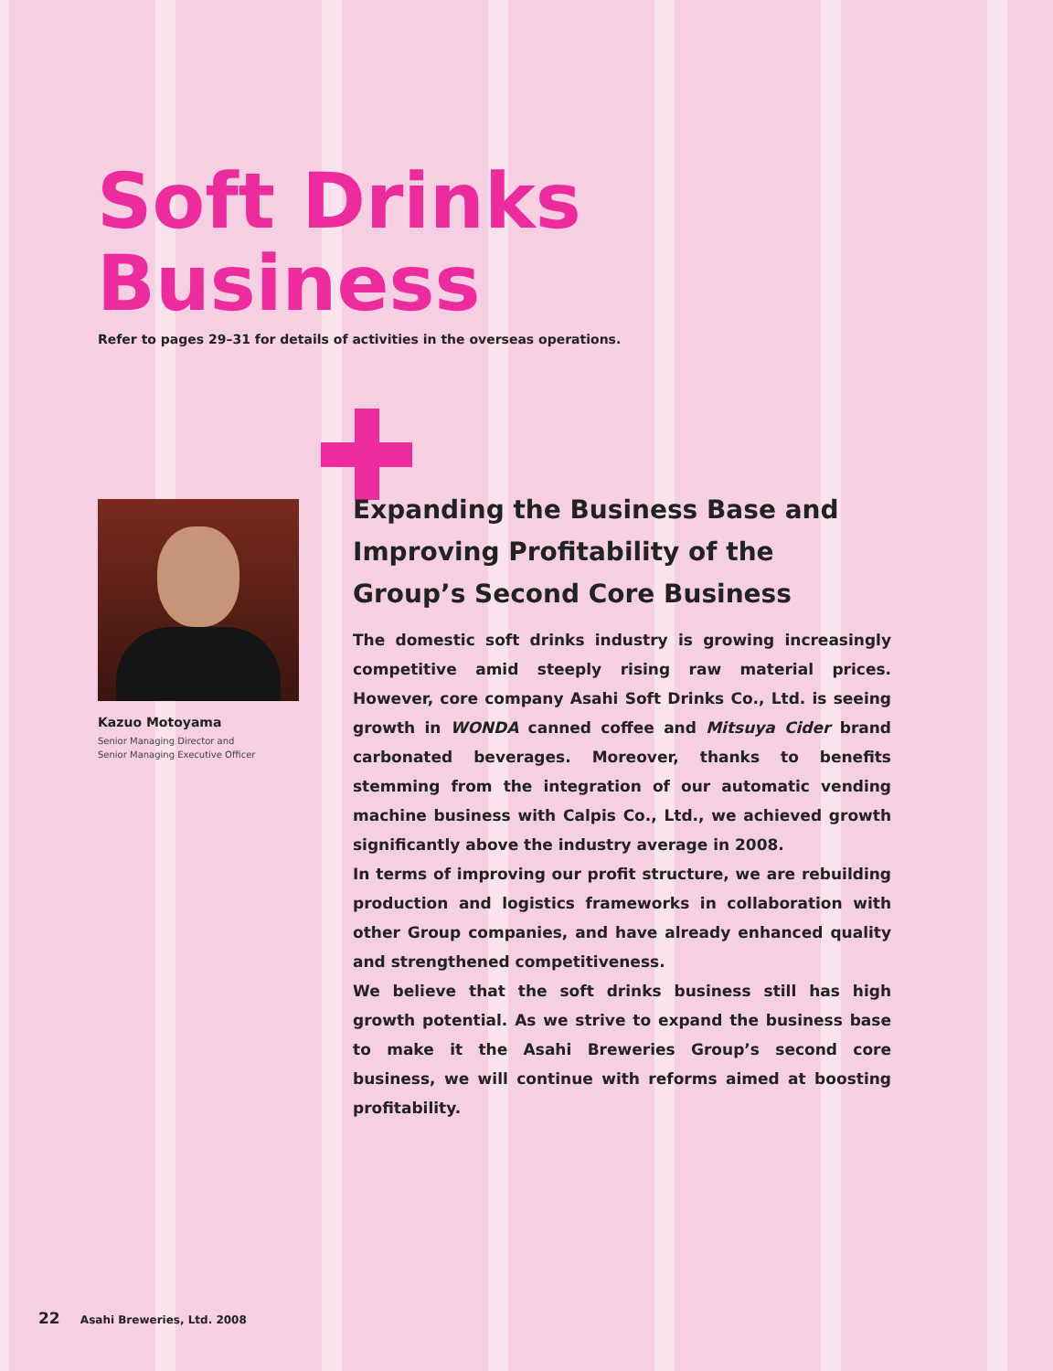Soft Drinks
Business
Refer to pages 29–31 for details of activities in the overseas operations.
Kazuo Motoyama
Senior Managing Director and
Senior Managing Executive Officer
Expanding the Business Base and Improving Profitability of the Group’s Second Core Business
The domestic soft drinks industry is growing increasingly competitive amid steeply rising raw material prices. However, core company Asahi Soft Drinks Co., Ltd. is seeing growth in WONDA canned coffee and Mitsuya Cider brand carbonated beverages. Moreover, thanks to benefits stemming from the integration of our automatic vending machine business with Calpis Co., Ltd., we achieved growth significantly above the industry average in 2008.
In terms of improving our profit structure, we are rebuilding production and logistics frameworks in collaboration with other Group companies, and have already enhanced quality and strengthened competitiveness.
We believe that the soft drinks business still has high growth potential. As we strive to expand the business base to make it the Asahi Breweries Group’s second core business, we will continue with reforms aimed at boosting profitability.
22 Asahi Breweries, Ltd. 2008